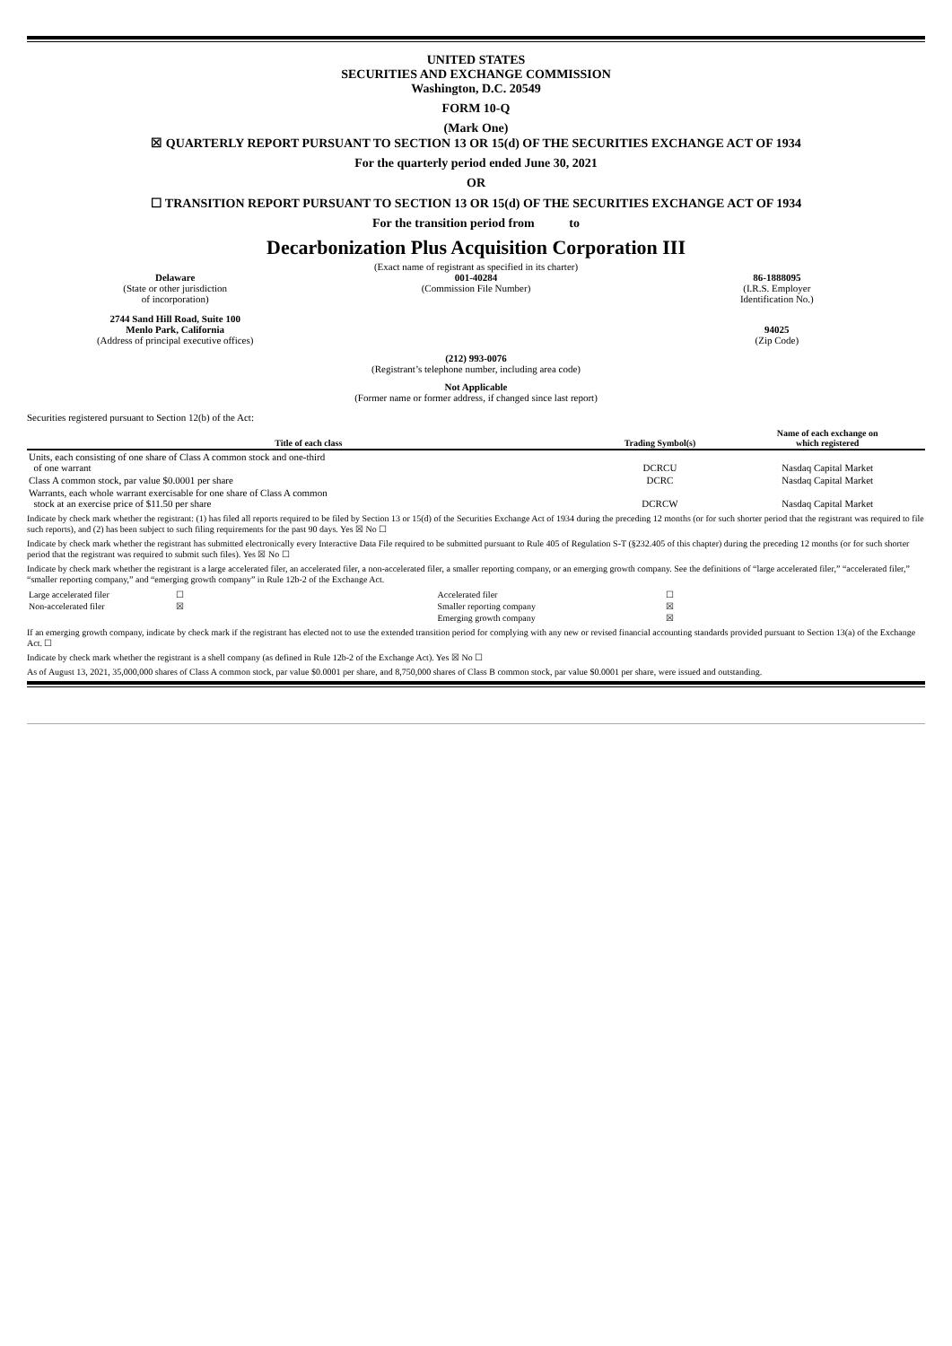UNITED STATES
SECURITIES AND EXCHANGE COMMISSION
Washington, D.C. 20549
FORM 10-Q
(Mark One)
☒ QUARTERLY REPORT PURSUANT TO SECTION 13 OR 15(d) OF THE SECURITIES EXCHANGE ACT OF 1934
For the quarterly period ended June 30, 2021
OR
☐ TRANSITION REPORT PURSUANT TO SECTION 13 OR 15(d) OF THE SECURITIES EXCHANGE ACT OF 1934
For the transition period from to
Decarbonization Plus Acquisition Corporation III
(Exact name of registrant as specified in its charter)
Delaware
(State or other jurisdiction
of incorporation)
001-40284
(Commission File Number)
86-1888095
(I.R.S. Employer
Identification No.)
2744 Sand Hill Road, Suite 100
Menlo Park, California
(Address of principal executive offices)
94025
(Zip Code)
(212) 993-0076
(Registrant’s telephone number, including area code)
Not Applicable
(Former name or former address, if changed since last report)
Securities registered pursuant to Section 12(b) of the Act:
| Title of each class | Trading Symbol(s) | Name of each exchange on which registered |
| --- | --- | --- |
| Units, each consisting of one share of Class A common stock and one-third of one warrant | DCRCU | Nasdaq Capital Market |
| Class A common stock, par value $0.0001 per share | DCRC | Nasdaq Capital Market |
| Warrants, each whole warrant exercisable for one share of Class A common stock at an exercise price of $11.50 per share | DCRCW | Nasdaq Capital Market |
Indicate by check mark whether the registrant: (1) has filed all reports required to be filed by Section 13 or 15(d) of the Securities Exchange Act of 1934 during the preceding 12 months (or for such shorter period that the registrant was required to file such reports), and (2) has been subject to such filing requirements for the past 90 days. Yes ☒ No ☐
Indicate by check mark whether the registrant has submitted electronically every Interactive Data File required to be submitted pursuant to Rule 405 of Regulation S-T (§232.405 of this chapter) during the preceding 12 months (or for such shorter period that the registrant was required to submit such files). Yes ☒ No ☐
Indicate by check mark whether the registrant is a large accelerated filer, an accelerated filer, a non-accelerated filer, a smaller reporting company, or an emerging growth company. See the definitions of “large accelerated filer,” “accelerated filer,” “smaller reporting company,” and “emerging growth company” in Rule 12b-2 of the Exchange Act.
| Large accelerated filer | ☐ | Accelerated filer | ☐ |
| Non-accelerated filer | ☒ | Smaller reporting company | ☒ |
| | | Emerging growth company | ☒ |
If an emerging growth company, indicate by check mark if the registrant has elected not to use the extended transition period for complying with any new or revised financial accounting standards provided pursuant to Section 13(a) of the Exchange Act. ☐
Indicate by check mark whether the registrant is a shell company (as defined in Rule 12b-2 of the Exchange Act). Yes ☒ No ☐
As of August 13, 2021, 35,000,000 shares of Class A common stock, par value $0.0001 per share, and 8,750,000 shares of Class B common stock, par value $0.0001 per share, were issued and outstanding.